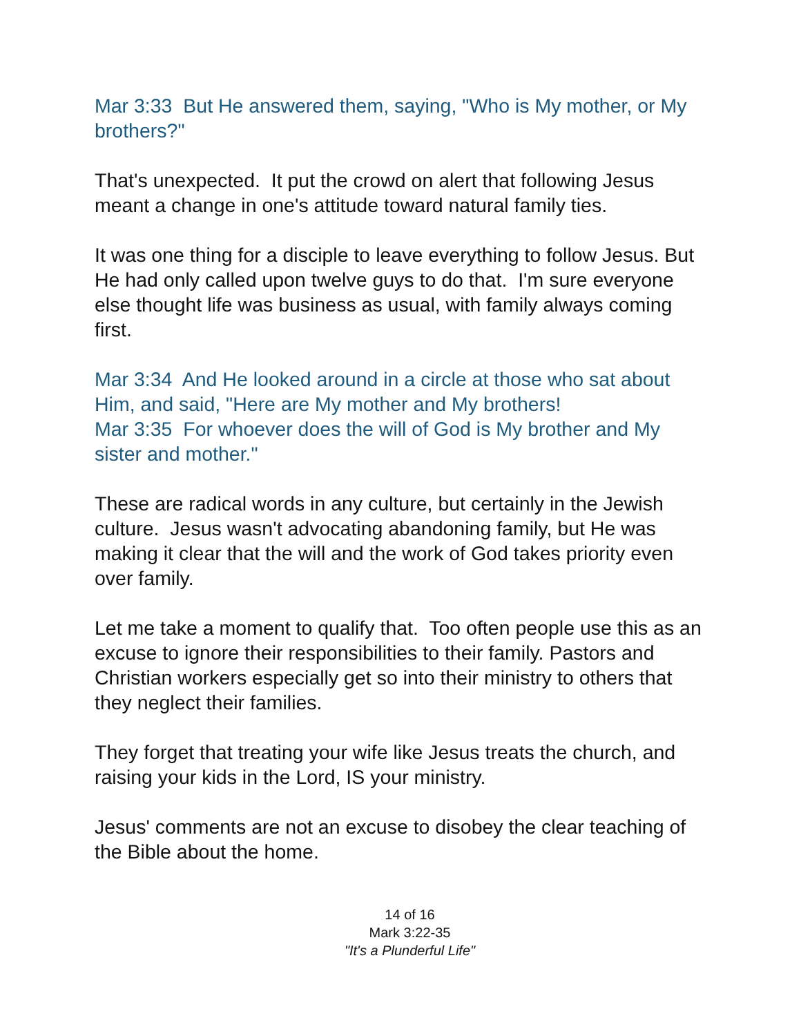Mar 3:33 But He answered them, saying, "Who is My mother, or My brothers?"
That's unexpected. It put the crowd on alert that following Jesus meant a change in one's attitude toward natural family ties.
It was one thing for a disciple to leave everything to follow Jesus. But He had only called upon twelve guys to do that. I'm sure everyone else thought life was business as usual, with family always coming first.
Mar 3:34 And He looked around in a circle at those who sat about Him, and said, "Here are My mother and My brothers!
Mar 3:35 For whoever does the will of God is My brother and My sister and mother."
These are radical words in any culture, but certainly in the Jewish culture. Jesus wasn't advocating abandoning family, but He was making it clear that the will and the work of God takes priority even over family.
Let me take a moment to qualify that. Too often people use this as an excuse to ignore their responsibilities to their family. Pastors and Christian workers especially get so into their ministry to others that they neglect their families.
They forget that treating your wife like Jesus treats the church, and raising your kids in the Lord, IS your ministry.
Jesus' comments are not an excuse to disobey the clear teaching of the Bible about the home.
14 of 16
Mark 3:22-35
"It's a Plunderful Life"